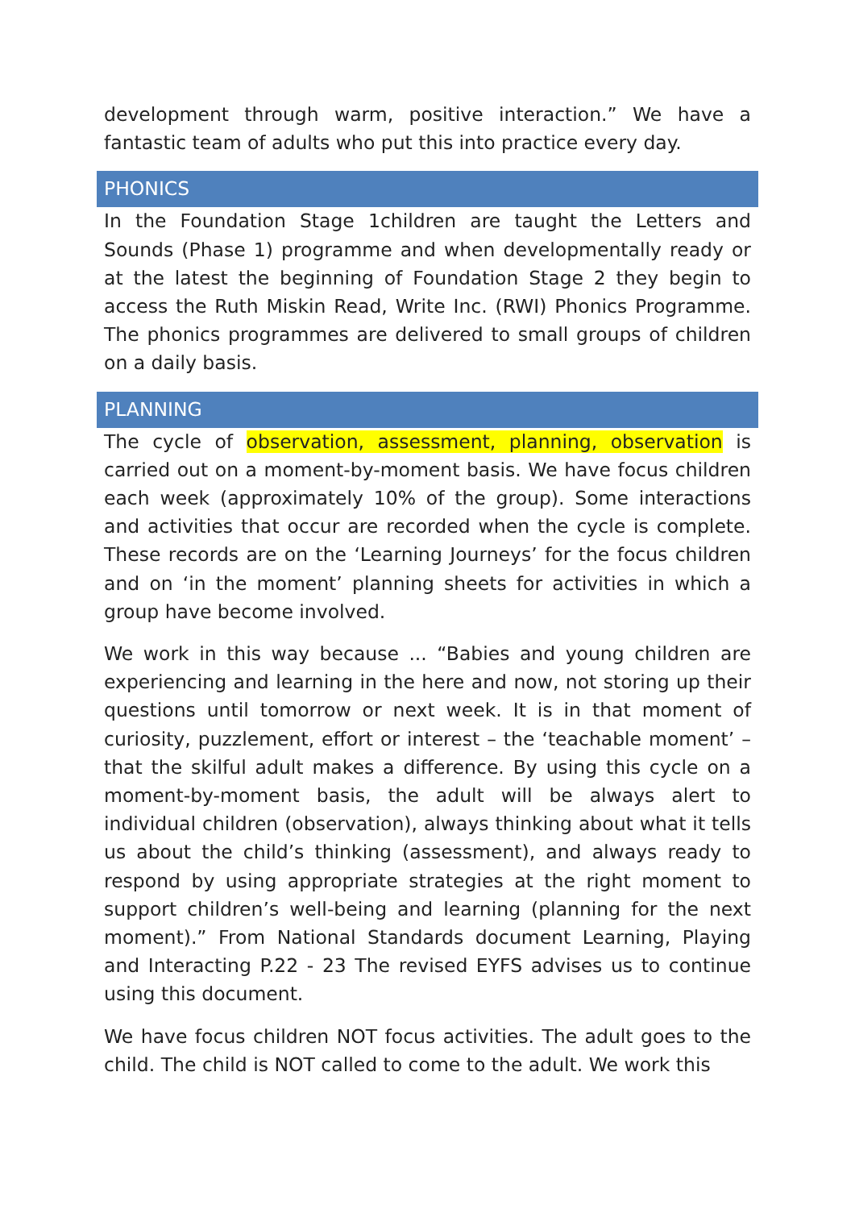development through warm, positive interaction.” We have a fantastic team of adults who put this into practice every day.
PHONICS
In the Foundation Stage 1children are taught the Letters and Sounds (Phase 1) programme and when developmentally ready or at the latest the beginning of Foundation Stage 2 they begin to access the Ruth Miskin Read, Write Inc. (RWI) Phonics Programme. The phonics programmes are delivered to small groups of children on a daily basis.
PLANNING
The cycle of observation, assessment, planning, observation is carried out on a moment-by-moment basis. We have focus children each week (approximately 10% of the group). Some interactions and activities that occur are recorded when the cycle is complete. These records are on the ‘Learning Journeys’ for the focus children and on ‘in the moment’ planning sheets for activities in which a group have become involved.
We work in this way because ... “Babies and young children are experiencing and learning in the here and now, not storing up their questions until tomorrow or next week. It is in that moment of curiosity, puzzlement, effort or interest – the ‘teachable moment’ – that the skilful adult makes a difference. By using this cycle on a moment-by-moment basis, the adult will be always alert to individual children (observation), always thinking about what it tells us about the child’s thinking (assessment), and always ready to respond by using appropriate strategies at the right moment to support children’s well-being and learning (planning for the next moment).” From National Standards document Learning, Playing and Interacting P.22 - 23 The revised EYFS advises us to continue using this document.
We have focus children NOT focus activities. The adult goes to the child. The child is NOT called to come to the adult. We work this